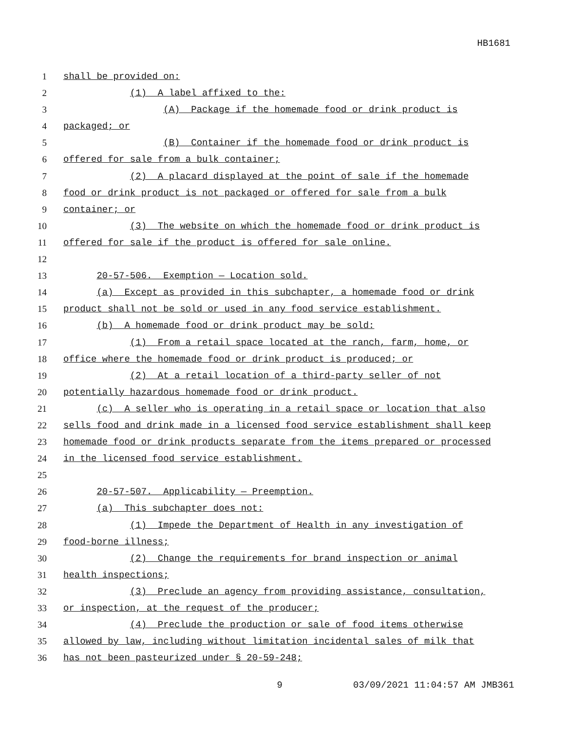HB1681
1 shall be provided on:
2 (1) A label affixed to the:
3 (A) Package if the homemade food or drink product is
4 packaged; or
5 (B) Container if the homemade food or drink product is
6 offered for sale from a bulk container;
7 (2) A placard displayed at the point of sale if the homemade
8 food or drink product is not packaged or offered for sale from a bulk
9 container; or
10 (3) The website on which the homemade food or drink product is
11 offered for sale if the product is offered for sale online.
12
13 20-57-506. Exemption — Location sold.
14 (a) Except as provided in this subchapter, a homemade food or drink
15 product shall not be sold or used in any food service establishment.
16 (b) A homemade food or drink product may be sold:
17 (1) From a retail space located at the ranch, farm, home, or
18 office where the homemade food or drink product is produced; or
19 (2) At a retail location of a third-party seller of not
20 potentially hazardous homemade food or drink product.
21 (c) A seller who is operating in a retail space or location that also
22 sells food and drink made in a licensed food service establishment shall keep
23 homemade food or drink products separate from the items prepared or processed
24 in the licensed food service establishment.
25
26 20-57-507. Applicability — Preemption.
27 (a) This subchapter does not:
28 (1) Impede the Department of Health in any investigation of
29 food-borne illness;
30 (2) Change the requirements for brand inspection or animal
31 health inspections;
32 (3) Preclude an agency from providing assistance, consultation,
33 or inspection, at the request of the producer;
34 (4) Preclude the production or sale of food items otherwise
35 allowed by law, including without limitation incidental sales of milk that
36 has not been pasteurized under § 20-59-248;
9 03/09/2021 11:04:57 AM JMB361